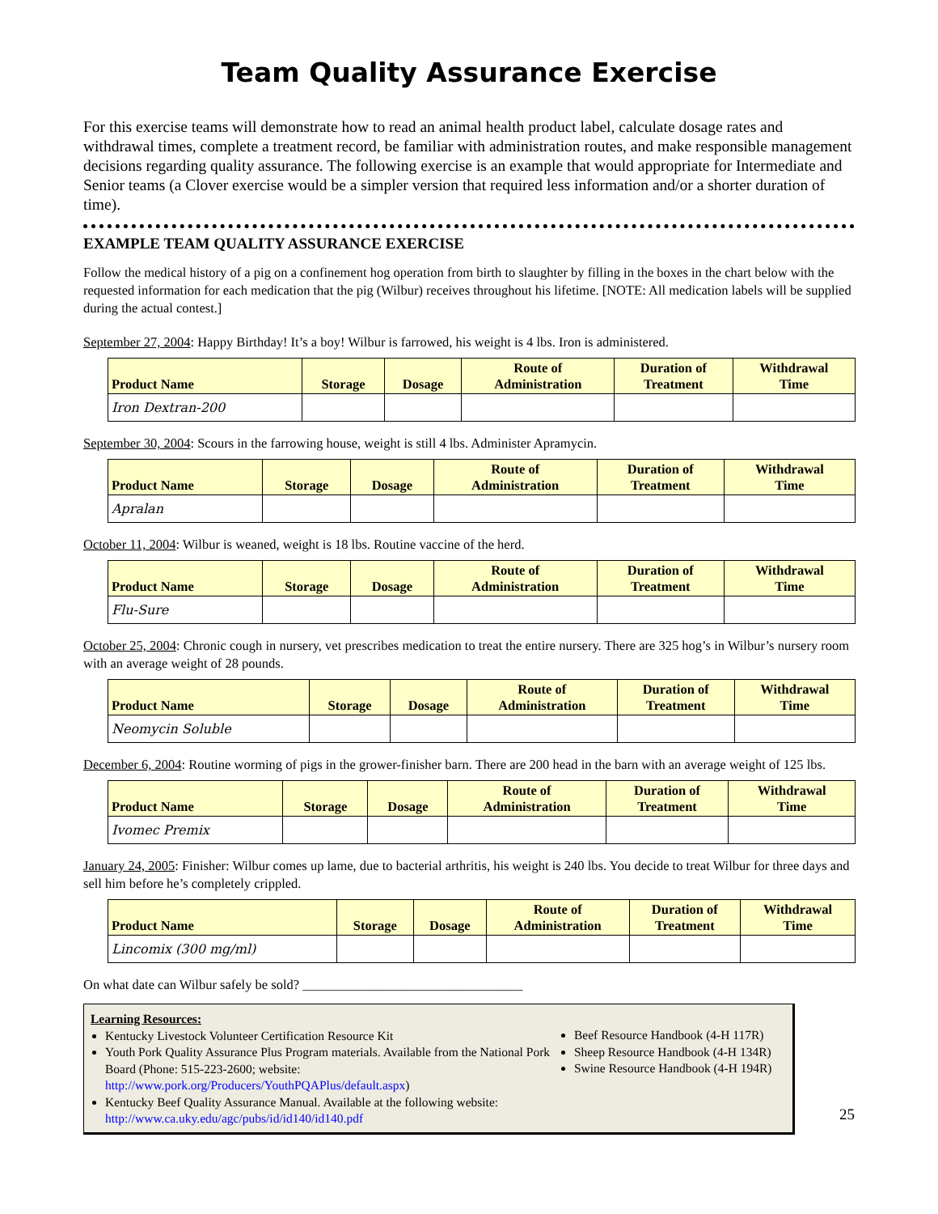Team Quality Assurance Exercise
For this exercise teams will demonstrate how to read an animal health product label, calculate dosage rates and withdrawal times, complete a treatment record, be familiar with administration routes, and make responsible management decisions regarding quality assurance. The following exercise is an example that would appropriate for Intermediate and Senior teams (a Clover exercise would be a simpler version that required less information and/or a shorter duration of time).
EXAMPLE TEAM QUALITY ASSURANCE EXERCISE
Follow the medical history of a pig on a confinement hog operation from birth to slaughter by filling in the boxes in the chart below with the requested information for each medication that the pig (Wilbur) receives throughout his lifetime. [NOTE: All medication labels will be supplied during the actual contest.]
September 27, 2004: Happy Birthday! It’s a boy! Wilbur is farrowed, his weight is 4 lbs. Iron is administered.
| Product Name | Storage | Dosage | Route of Administration | Duration of Treatment | Withdrawal Time |
| --- | --- | --- | --- | --- | --- |
| Iron Dextran-200 | | | | | |
September 30, 2004: Scours in the farrowing house, weight is still 4 lbs. Administer Apramycin.
| Product Name | Storage | Dosage | Route of Administration | Duration of Treatment | Withdrawal Time |
| --- | --- | --- | --- | --- | --- |
| Apralan | | | | | |
October 11, 2004: Wilbur is weaned, weight is 18 lbs. Routine vaccine of the herd.
| Product Name | Storage | Dosage | Route of Administration | Duration of Treatment | Withdrawal Time |
| --- | --- | --- | --- | --- | --- |
| Flu-Sure | | | | | |
October 25, 2004: Chronic cough in nursery, vet prescribes medication to treat the entire nursery. There are 325 hog’s in Wilbur’s nursery room with an average weight of 28 pounds.
| Product Name | Storage | Dosage | Route of Administration | Duration of Treatment | Withdrawal Time |
| --- | --- | --- | --- | --- | --- |
| Neomycin Soluble | | | | | |
December 6, 2004: Routine worming of pigs in the grower-finisher barn. There are 200 head in the barn with an average weight of 125 lbs.
| Product Name | Storage | Dosage | Route of Administration | Duration of Treatment | Withdrawal Time |
| --- | --- | --- | --- | --- | --- |
| Ivomec Premix | | | | | |
January 24, 2005: Finisher: Wilbur comes up lame, due to bacterial arthritis, his weight is 240 lbs. You decide to treat Wilbur for three days and sell him before he’s completely crippled.
| Product Name | Storage | Dosage | Route of Administration | Duration of Treatment | Withdrawal Time |
| --- | --- | --- | --- | --- | --- |
| Lincomix (300 mg/ml) | | | | | |
On what date can Wilbur safely be sold? _________________________________
Learning Resources:
Kentucky Livestock Volunteer Certification Resource Kit
Youth Pork Quality Assurance Plus Program materials. Available from the National Pork Board (Phone: 515-223-2600; website: http://www.pork.org/Producers/YouthPQAPlus/default.aspx)
Kentucky Beef Quality Assurance Manual. Available at the following website: http://www.ca.uky.edu/agc/pubs/id/id140/id140.pdf
Beef Resource Handbook (4-H 117R)
Sheep Resource Handbook (4-H 134R)
Swine Resource Handbook (4-H 194R)
25